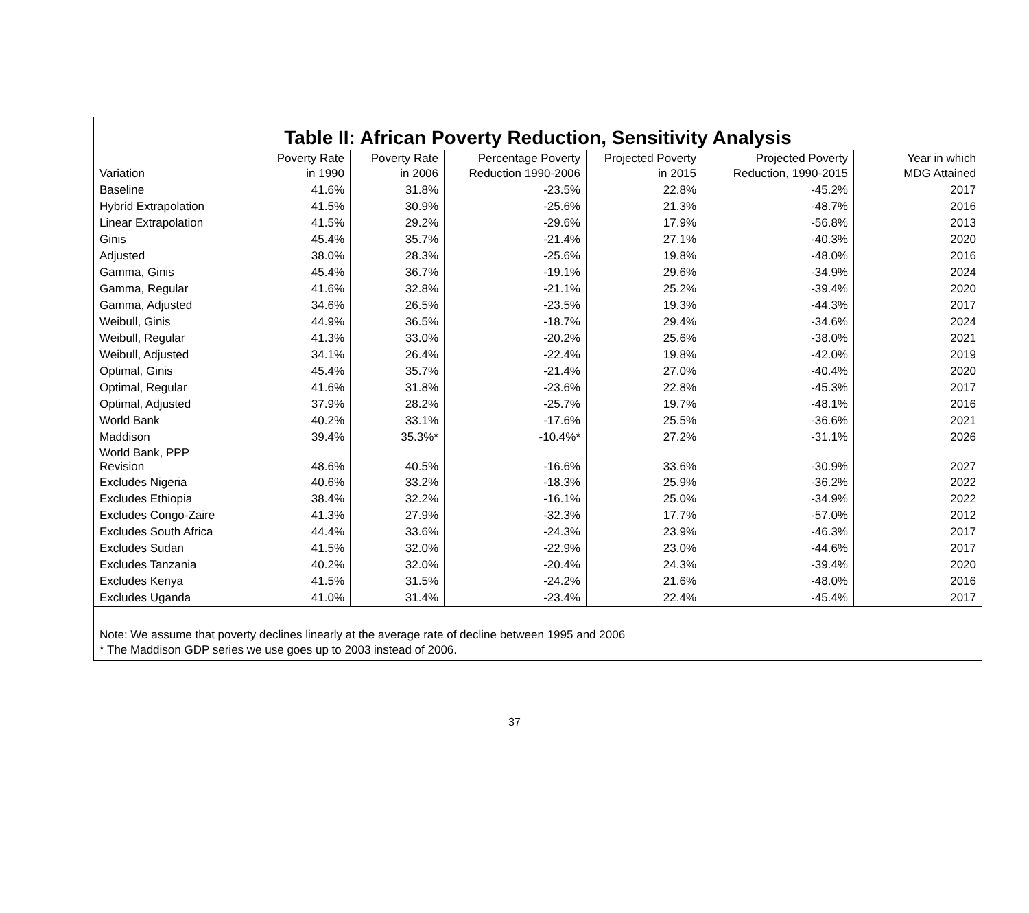Table II: African Poverty Reduction, Sensitivity Analysis
| Variation | Poverty Rate in 1990 | Poverty Rate in 2006 | Percentage Poverty Reduction 1990-2006 | Projected Poverty in 2015 | Projected Poverty Reduction, 1990-2015 | Year in which MDG Attained |
| --- | --- | --- | --- | --- | --- | --- |
| Baseline | 41.6% | 31.8% | -23.5% | 22.8% | -45.2% | 2017 |
| Hybrid Extrapolation | 41.5% | 30.9% | -25.6% | 21.3% | -48.7% | 2016 |
| Linear Extrapolation | 41.5% | 29.2% | -29.6% | 17.9% | -56.8% | 2013 |
| Ginis | 45.4% | 35.7% | -21.4% | 27.1% | -40.3% | 2020 |
| Adjusted | 38.0% | 28.3% | -25.6% | 19.8% | -48.0% | 2016 |
| Gamma, Ginis | 45.4% | 36.7% | -19.1% | 29.6% | -34.9% | 2024 |
| Gamma, Regular | 41.6% | 32.8% | -21.1% | 25.2% | -39.4% | 2020 |
| Gamma, Adjusted | 34.6% | 26.5% | -23.5% | 19.3% | -44.3% | 2017 |
| Weibull, Ginis | 44.9% | 36.5% | -18.7% | 29.4% | -34.6% | 2024 |
| Weibull, Regular | 41.3% | 33.0% | -20.2% | 25.6% | -38.0% | 2021 |
| Weibull, Adjusted | 34.1% | 26.4% | -22.4% | 19.8% | -42.0% | 2019 |
| Optimal, Ginis | 45.4% | 35.7% | -21.4% | 27.0% | -40.4% | 2020 |
| Optimal, Regular | 41.6% | 31.8% | -23.6% | 22.8% | -45.3% | 2017 |
| Optimal, Adjusted | 37.9% | 28.2% | -25.7% | 19.7% | -48.1% | 2016 |
| World Bank | 40.2% | 33.1% | -17.6% | 25.5% | -36.6% | 2021 |
| Maddison | 39.4% | 35.3%* | -10.4%* | 27.2% | -31.1% | 2026 |
| World Bank, PPP Revision | 48.6% | 40.5% | -16.6% | 33.6% | -30.9% | 2027 |
| Excludes Nigeria | 40.6% | 33.2% | -18.3% | 25.9% | -36.2% | 2022 |
| Excludes Ethiopia | 38.4% | 32.2% | -16.1% | 25.0% | -34.9% | 2022 |
| Excludes Congo-Zaire | 41.3% | 27.9% | -32.3% | 17.7% | -57.0% | 2012 |
| Excludes South Africa | 44.4% | 33.6% | -24.3% | 23.9% | -46.3% | 2017 |
| Excludes Sudan | 41.5% | 32.0% | -22.9% | 23.0% | -44.6% | 2017 |
| Excludes Tanzania | 40.2% | 32.0% | -20.4% | 24.3% | -39.4% | 2020 |
| Excludes Kenya | 41.5% | 31.5% | -24.2% | 21.6% | -48.0% | 2016 |
| Excludes Uganda | 41.0% | 31.4% | -23.4% | 22.4% | -45.4% | 2017 |
Note: We assume that poverty declines linearly at the average rate of decline between 1995 and 2006
* The Maddison GDP series we use goes up to 2003 instead of 2006.
37